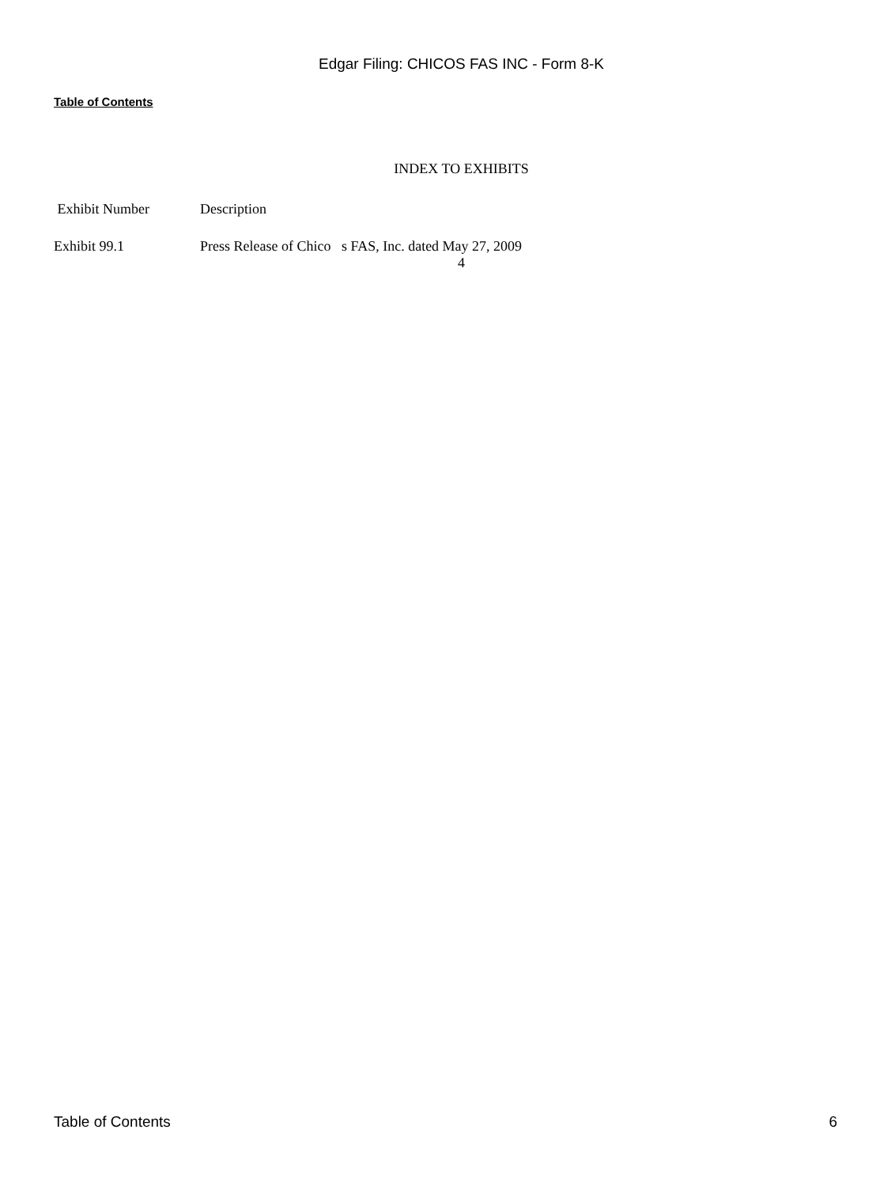Edgar Filing: CHICOS FAS INC - Form 8-K
Table of Contents
INDEX TO EXHIBITS
| Exhibit Number | Description |
| --- | --- |
| Exhibit 99.1 | Press Release of Chico s FAS, Inc. dated May 27, 2009 |
4
Table of Contents 6